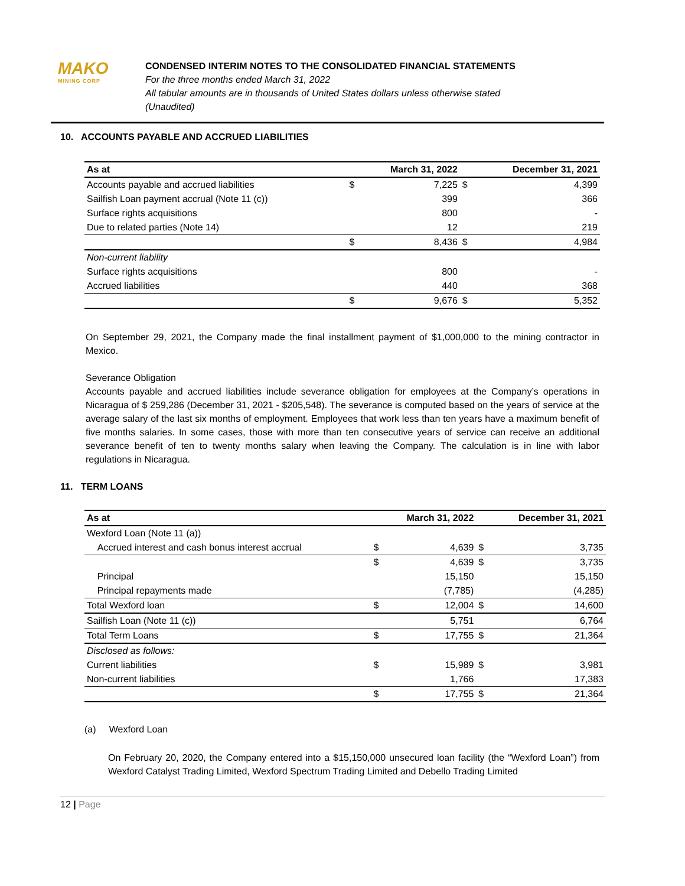MAKO
MINING CORP
CONDENSED INTERIM NOTES TO THE CONSOLIDATED FINANCIAL STATEMENTS
For the three months ended March 31, 2022
All tabular amounts are in thousands of United States dollars unless otherwise stated
(Unaudited)
10. ACCOUNTS PAYABLE AND ACCRUED LIABILITIES
| As at | | March 31, 2022 | | December 31, 2021 |
| --- | --- | --- | --- | --- |
| Accounts payable and accrued liabilities | $ | 7,225 | $ | 4,399 |
| Sailfish Loan payment accrual (Note 11 (c)) | | 399 | | 366 |
| Surface rights acquisitions | | 800 | | - |
| Due to related parties (Note 14) | | 12 | | 219 |
| | $ | 8,436 | $ | 4,984 |
| Non-current liability | | | | |
| Surface rights acquisitions | | 800 | | - |
| Accrued liabilities | | 440 | | 368 |
| | $ | 9,676 | $ | 5,352 |
On September 29, 2021, the Company made the final installment payment of $1,000,000 to the mining contractor in Mexico.
Severance Obligation
Accounts payable and accrued liabilities include severance obligation for employees at the Company’s operations in Nicaragua of $ 259,286 (December 31, 2021 - $205,548). The severance is computed based on the years of service at the average salary of the last six months of employment. Employees that work less than ten years have a maximum benefit of five months salaries. In some cases, those with more than ten consecutive years of service can receive an additional severance benefit of ten to twenty months salary when leaving the Company. The calculation is in line with labor regulations in Nicaragua.
11. TERM LOANS
| As at | | March 31, 2022 | | December 31, 2021 |
| --- | --- | --- | --- | --- |
| Wexford Loan (Note 11 (a)) | | | | |
| Accrued interest and cash bonus interest accrual | $ | 4,639 | $ | 3,735 |
| | $ | 4,639 | $ | 3,735 |
| Principal | | 15,150 | | 15,150 |
| Principal repayments made | | (7,785) | | (4,285) |
| Total Wexford loan | $ | 12,004 | $ | 14,600 |
| Sailfish Loan (Note 11 (c)) | | 5,751 | | 6,764 |
| Total Term Loans | $ | 17,755 | $ | 21,364 |
| Disclosed as follows: | | | | |
| Current liabilities | $ | 15,989 | $ | 3,981 |
| Non-current liabilities | | 1,766 | | 17,383 |
| | $ | 17,755 | $ | 21,364 |
(a) Wexford Loan
On February 20, 2020, the Company entered into a $15,150,000 unsecured loan facility (the “Wexford Loan”) from Wexford Catalyst Trading Limited, Wexford Spectrum Trading Limited and Debello Trading Limited
12 | Page